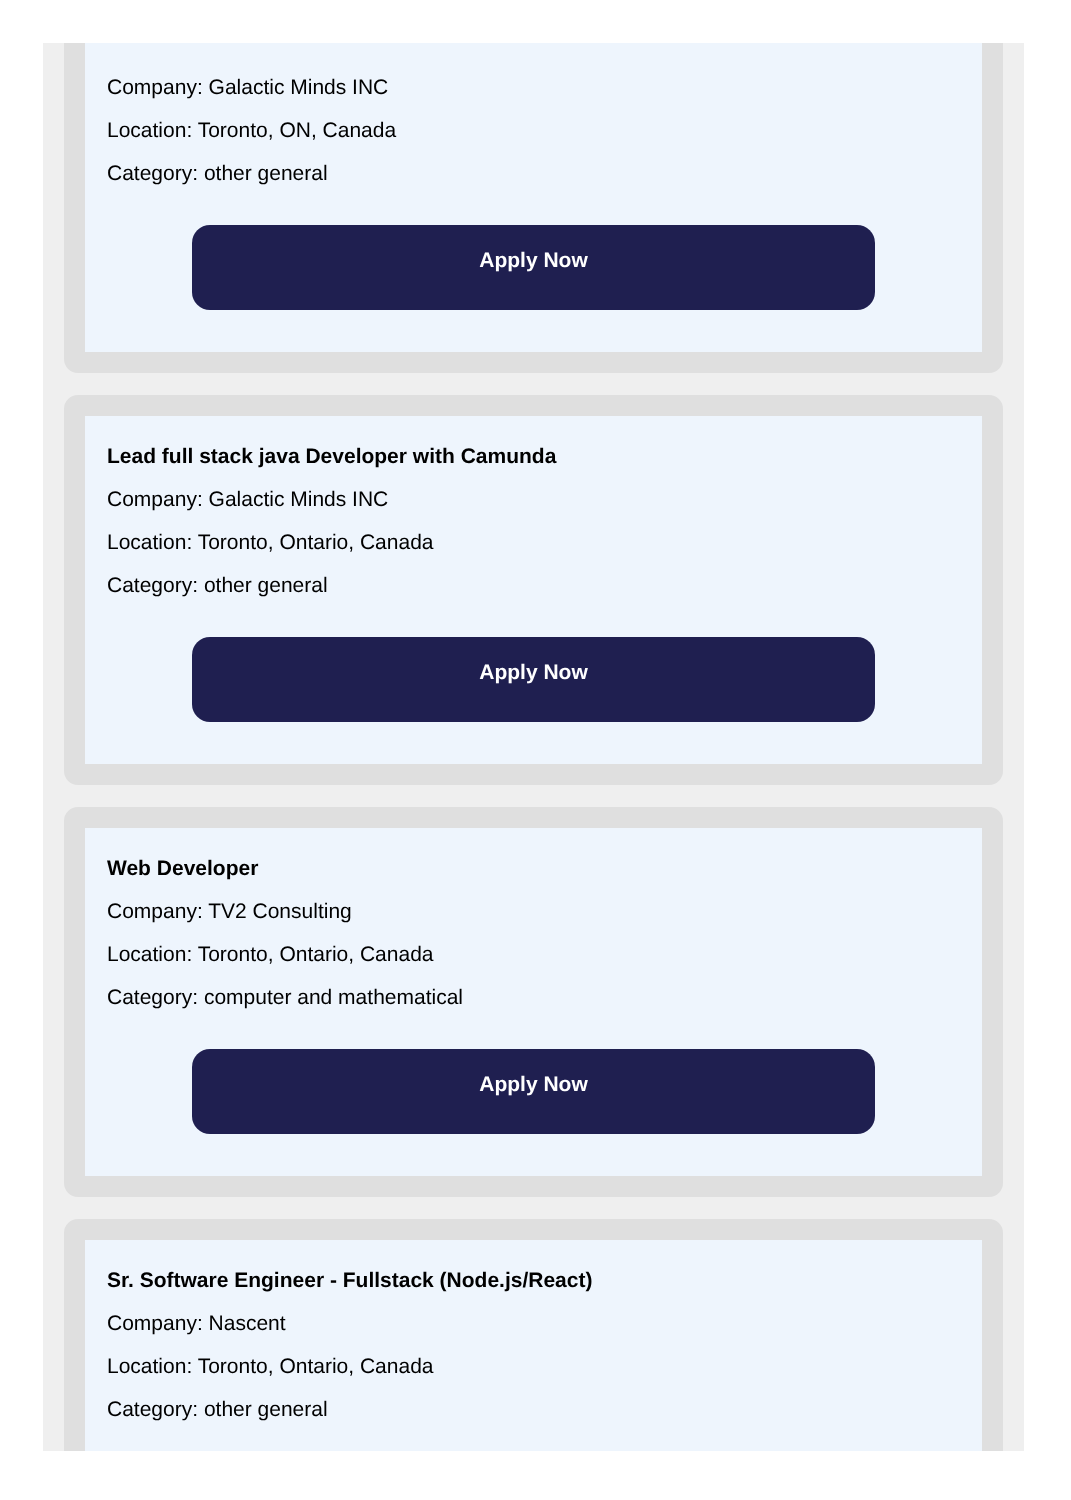Company: Galactic Minds INC
Location: Toronto, ON, Canada
Category: other general
Apply Now
Lead full stack java Developer with Camunda
Company: Galactic Minds INC
Location: Toronto, Ontario, Canada
Category: other general
Apply Now
Web Developer
Company: TV2 Consulting
Location: Toronto, Ontario, Canada
Category: computer and mathematical
Apply Now
Sr. Software Engineer - Fullstack (Node.js/React)
Company: Nascent
Location: Toronto, Ontario, Canada
Category: other general